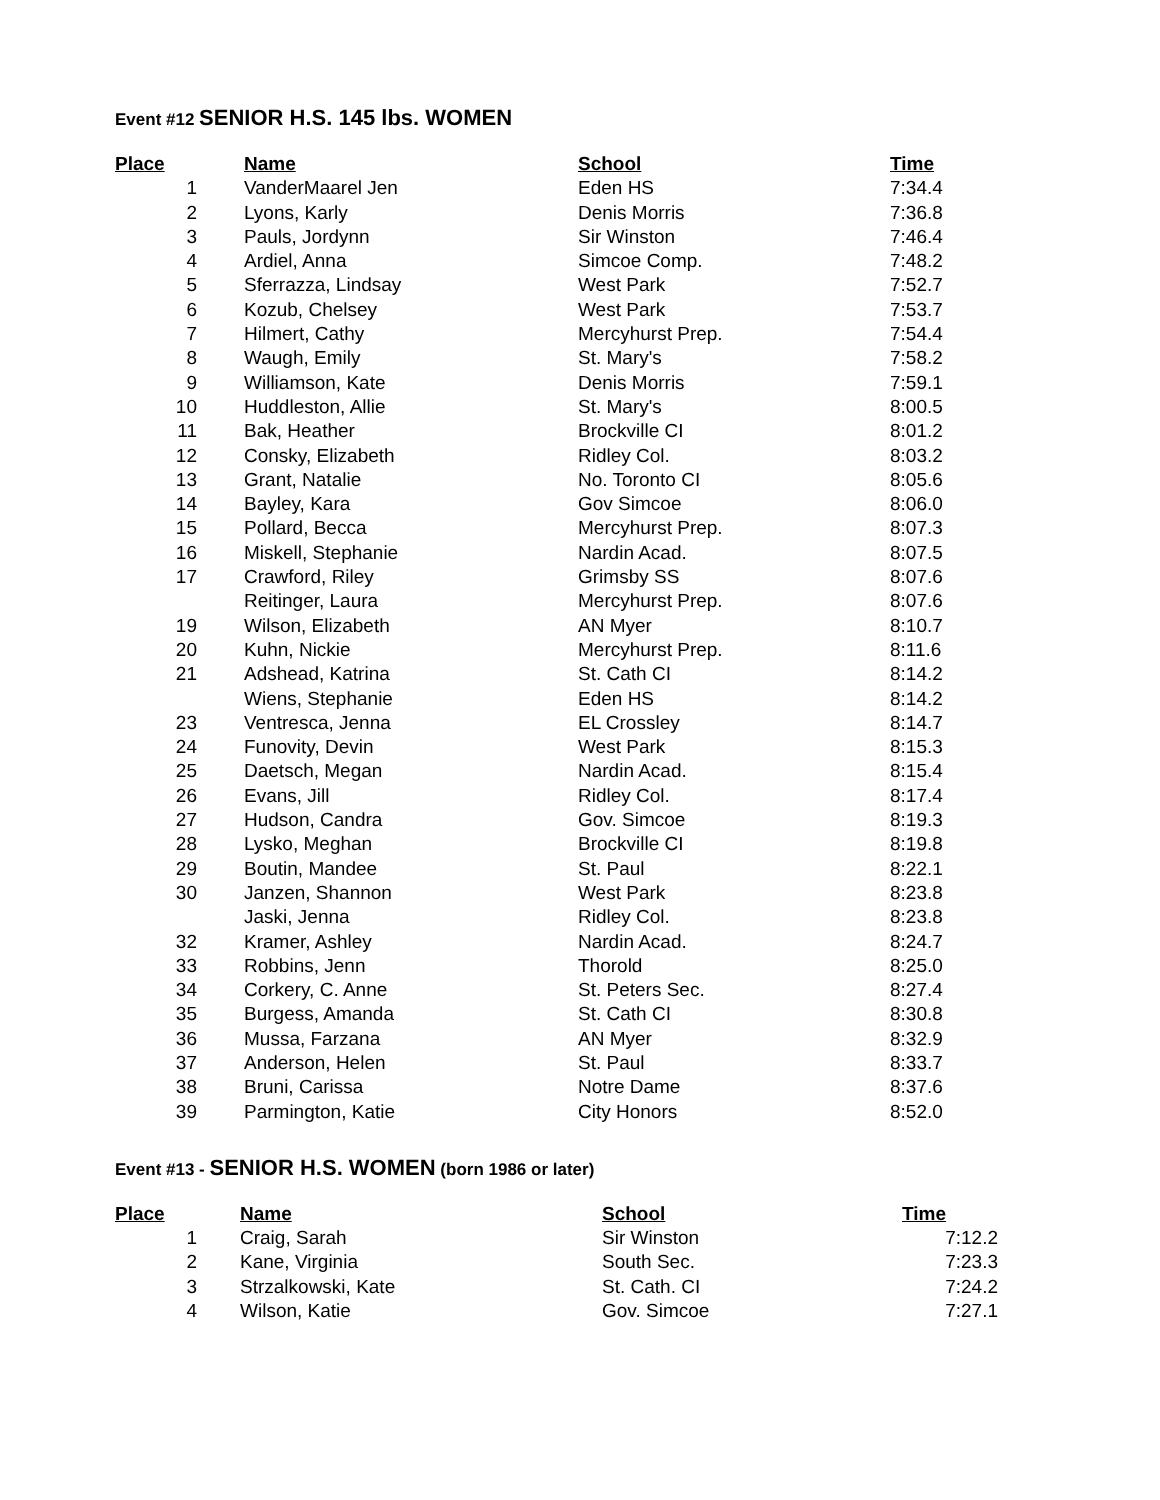Event #12 SENIOR H.S. 145 lbs. WOMEN
| Place | | Name | School | Time |
| --- | --- | --- | --- | --- |
| 1 | | VanderMaarel Jen | Eden HS | 7:34.4 |
| 2 | | Lyons, Karly | Denis Morris | 7:36.8 |
| 3 | | Pauls, Jordynn | Sir Winston | 7:46.4 |
| 4 | | Ardiel, Anna | Simcoe Comp. | 7:48.2 |
| 5 | | Sferrazza, Lindsay | West Park | 7:52.7 |
| 6 | | Kozub, Chelsey | West Park | 7:53.7 |
| 7 | | Hilmert, Cathy | Mercyhurst Prep. | 7:54.4 |
| 8 | | Waugh, Emily | St. Mary's | 7:58.2 |
| 9 | | Williamson, Kate | Denis Morris | 7:59.1 |
| 10 | | Huddleston, Allie | St. Mary's | 8:00.5 |
| 11 | | Bak, Heather | Brockville CI | 8:01.2 |
| 12 | | Consky, Elizabeth | Ridley Col. | 8:03.2 |
| 13 | | Grant, Natalie | No. Toronto CI | 8:05.6 |
| 14 | | Bayley, Kara | Gov Simcoe | 8:06.0 |
| 15 | | Pollard, Becca | Mercyhurst Prep. | 8:07.3 |
| 16 | | Miskell, Stephanie | Nardin Acad. | 8:07.5 |
| 17 | | Crawford, Riley | Grimsby SS | 8:07.6 |
| | | Reitinger, Laura | Mercyhurst Prep. | 8:07.6 |
| 19 | | Wilson, Elizabeth | AN Myer | 8:10.7 |
| 20 | | Kuhn, Nickie | Mercyhurst Prep. | 8:11.6 |
| 21 | | Adshead, Katrina | St. Cath CI | 8:14.2 |
| | | Wiens, Stephanie | Eden HS | 8:14.2 |
| 23 | | Ventresca, Jenna | EL Crossley | 8:14.7 |
| 24 | | Funovity, Devin | West Park | 8:15.3 |
| 25 | | Daetsch, Megan | Nardin Acad. | 8:15.4 |
| 26 | | Evans, Jill | Ridley Col. | 8:17.4 |
| 27 | | Hudson, Candra | Gov. Simcoe | 8:19.3 |
| 28 | | Lysko, Meghan | Brockville CI | 8:19.8 |
| 29 | | Boutin, Mandee | St. Paul | 8:22.1 |
| 30 | | Janzen, Shannon | West Park | 8:23.8 |
| | | Jaski, Jenna | Ridley Col. | 8:23.8 |
| 32 | | Kramer, Ashley | Nardin Acad. | 8:24.7 |
| 33 | | Robbins, Jenn | Thorold | 8:25.0 |
| 34 | | Corkery, C. Anne | St. Peters Sec. | 8:27.4 |
| 35 | | Burgess, Amanda | St. Cath CI | 8:30.8 |
| 36 | | Mussa, Farzana | AN Myer | 8:32.9 |
| 37 | | Anderson, Helen | St. Paul | 8:33.7 |
| 38 | | Bruni, Carissa | Notre Dame | 8:37.6 |
| 39 | | Parmington, Katie | City Honors | 8:52.0 |
Event #13 - SENIOR H.S. WOMEN (born 1986 or later)
| Place | | Name | School | Time |
| --- | --- | --- | --- | --- |
| 1 | | Craig, Sarah | Sir Winston | 7:12.2 |
| 2 | | Kane, Virginia | South Sec. | 7:23.3 |
| 3 | | Strzalkowski, Kate | St. Cath. CI | 7:24.2 |
| 4 | | Wilson, Katie | Gov. Simcoe | 7:27.1 |